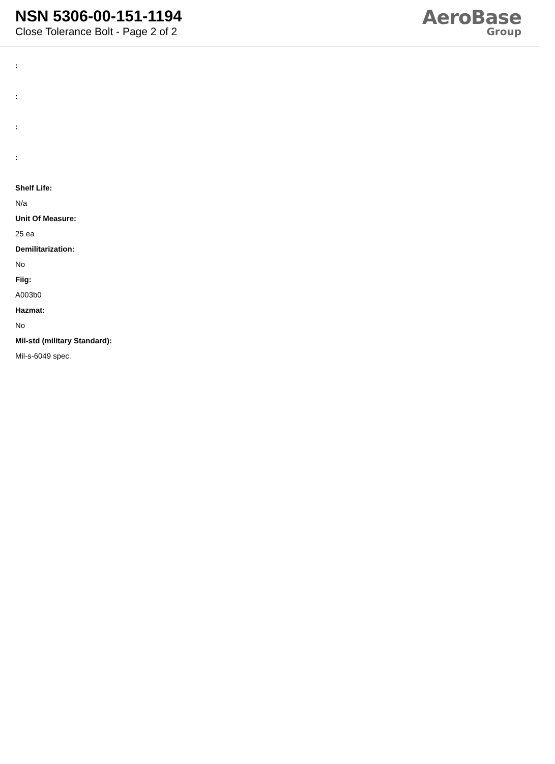NSN 5306-00-151-1194
Close Tolerance Bolt - Page 2 of 2
AeroBase
Group
:
:
:
:
Shelf Life:
N/a
Unit Of Measure:
25 ea
Demilitarization:
No
Fiig:
A003b0
Hazmat:
No
Mil-std (military Standard):
Mil-s-6049 spec.